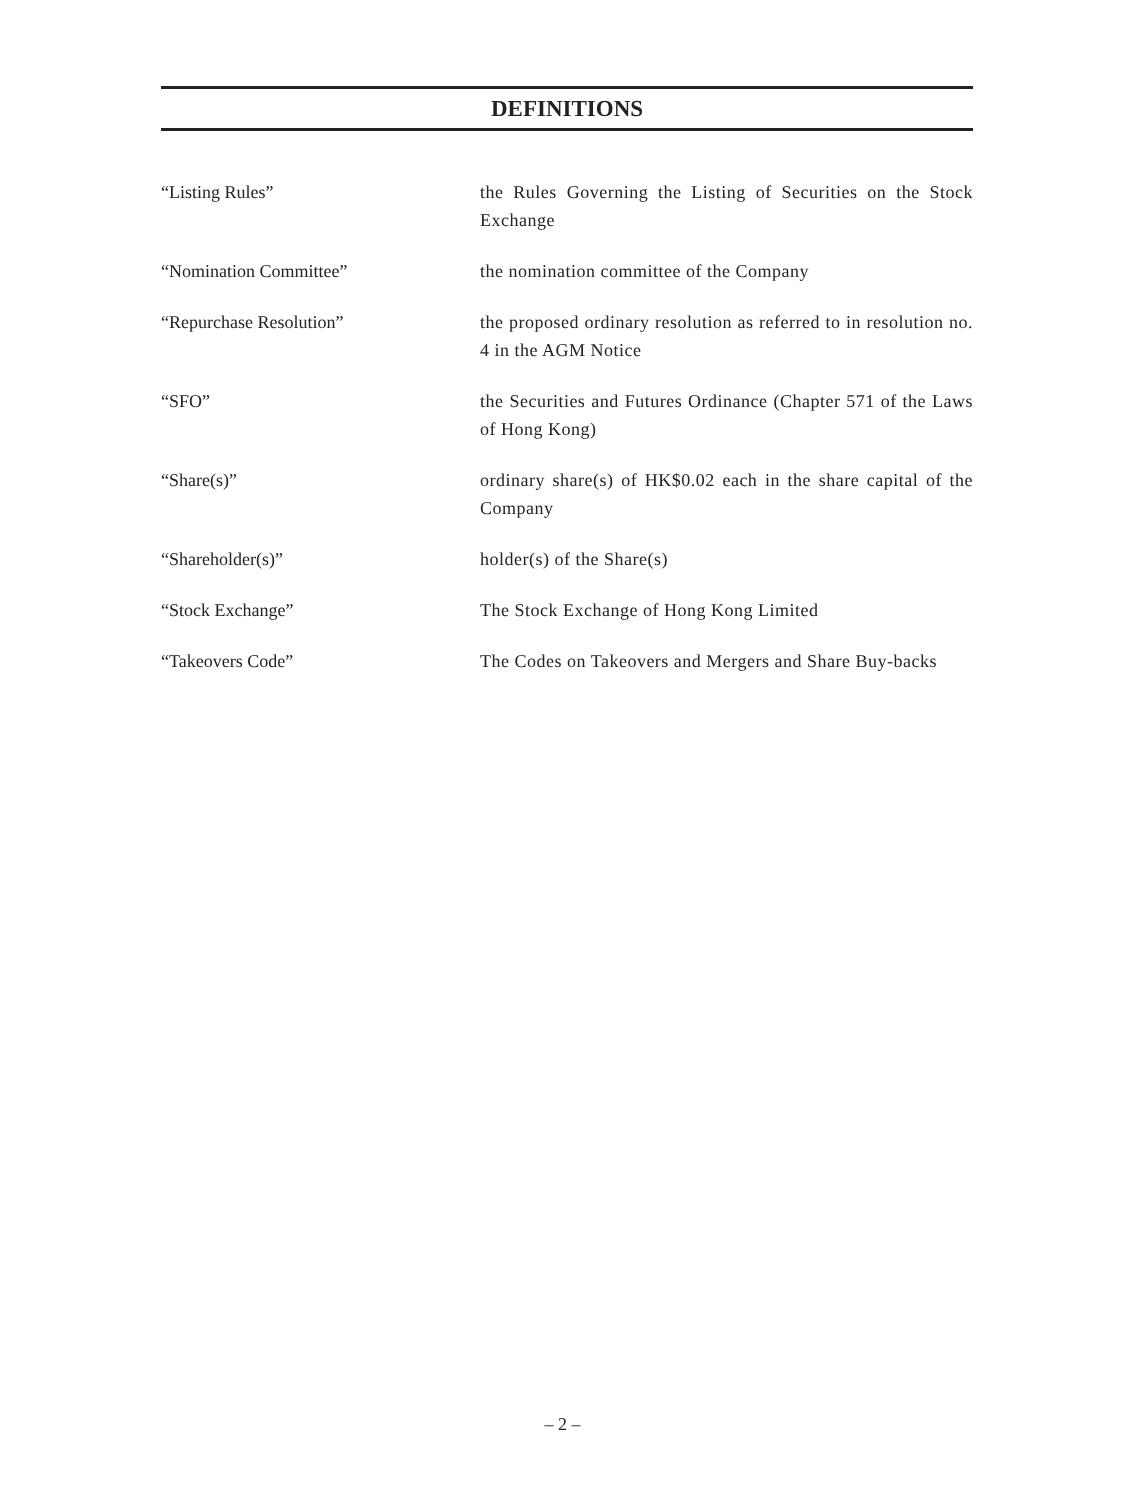DEFINITIONS
“Listing Rules” the Rules Governing the Listing of Securities on the Stock Exchange
“Nomination Committee” the nomination committee of the Company
“Repurchase Resolution” the proposed ordinary resolution as referred to in resolution no. 4 in the AGM Notice
“SFO” the Securities and Futures Ordinance (Chapter 571 of the Laws of Hong Kong)
“Share(s)” ordinary share(s) of HK$0.02 each in the share capital of the Company
“Shareholder(s)” holder(s) of the Share(s)
“Stock Exchange” The Stock Exchange of Hong Kong Limited
“Takeovers Code” The Codes on Takeovers and Mergers and Share Buy-backs
– 2 –